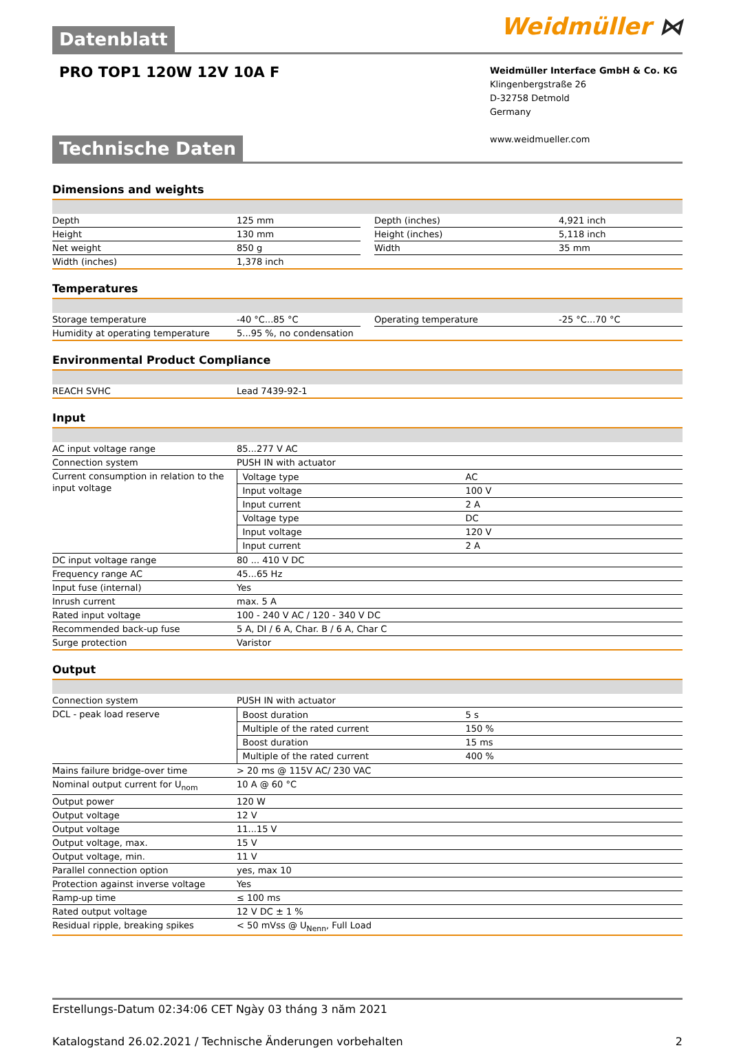Datenblatt
Weidmüller ⋈
PRO TOP1 120W 12V 10A F
Weidmüller Interface GmbH & Co. KG
Klingenbergstraße 26
D-32758 Detmold
Germany
www.weidmueller.com
Technische Daten
Dimensions and weights
| Depth | 125 mm | | Depth (inches) | 4,921 inch |
| Height | 130 mm | | Height (inches) | 5,118 inch |
| Net weight | 850 g | | Width | 35 mm |
| Width (inches) | 1,378 inch | | | |
Temperatures
| Storage temperature | -40 °C...85 °C | | Operating temperature | -25 °C...70 °C |
| Humidity at operating temperature | 5...95 %, no condensation | | | |
Environmental Product Compliance
| REACH SVHC | Lead 7439-92-1 |
Input
| AC input voltage range | 85...277 V AC |
| Connection system | PUSH IN with actuator |
| Current consumption in relation to the input voltage | / Voltage type / AC / / Input voltage / 100 V / / Input current / 2 A / / Voltage type / DC / / Input voltage / 120 V / / Input current / 2 A / |
| DC input voltage range | 80 ... 410 V DC |
| Frequency range AC | 45...65 Hz |
| Input fuse (internal) | Yes |
| Inrush current | max. 5 A |
| Rated input voltage | 100 - 240 V AC / 120 - 340 V DC |
| Recommended back-up fuse | 5 A, DI / 6 A, Char. B / 6 A, Char C |
| Surge protection | Varistor |
Output
| Connection system | PUSH IN with actuator |
| DCL - peak load reserve | / Boost duration / 5 s / / Multiple of the rated current / 150 % / / Boost duration / 15 ms / / Multiple of the rated current / 400 % / |
| Mains failure bridge-over time | > 20 ms @ 115V AC/ 230 VAC |
| Nominal output current for U<sub>nom</sub> | 10 A @ 60 °C |
| Output power | 120 W |
| Output voltage | 12 V |
| Output voltage | 11...15 V |
| Output voltage, max. | 15 V |
| Output voltage, min. | 11 V |
| Parallel connection option | yes, max 10 |
| Protection against inverse voltage | Yes |
| Ramp-up time | ≤ 100 ms |
| Rated output voltage | 12 V DC ± 1 % |
| Residual ripple, breaking spikes | < 50 mVss @ U<sub>Nenn</sub>, Full Load |
Erstellungs-Datum 02:34:06 CET Ngày 03 tháng 3 năm 2021
Katalogstand 26.02.2021 / Technische Änderungen vorbehalten 2